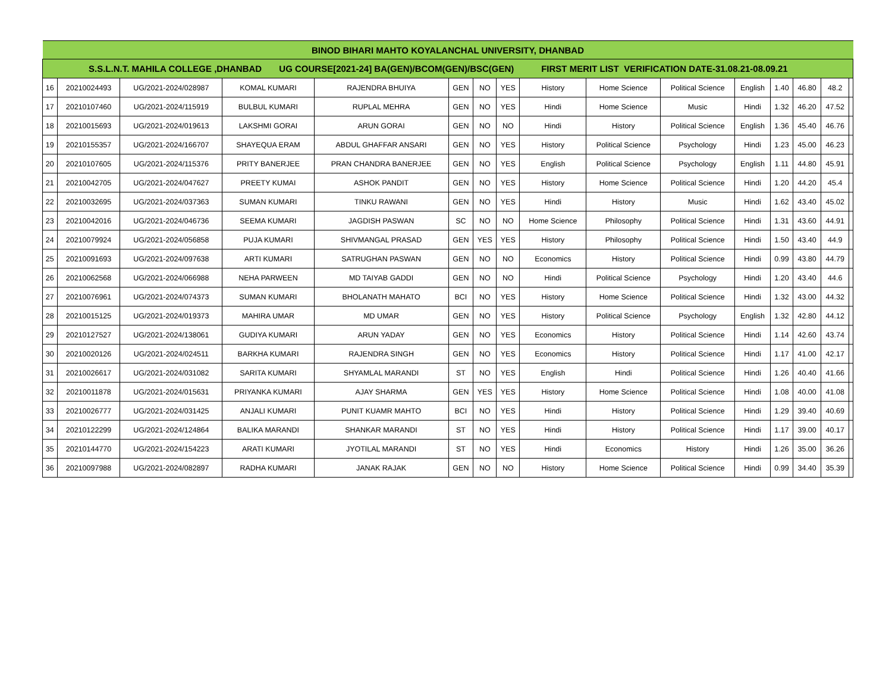| BINOD BIHARI MAHTO KOYALANCHAL UNIVERSITY, DHANBAD | | | | | | | | | | | | | | | |
| --- | --- | --- | --- | --- | --- | --- | --- | --- | --- | --- | --- | --- | --- | --- | --- |
| S.S.L.N.T. MAHILA COLLEGE ,DHANBAD UG COURSE[2021-24] BA(GEN)/BCOM(GEN)/BSC(GEN) FIRST MERIT LIST VERIFICATION DATE-31.08.21-08.09.21 | | | | | | | | | | | | | | | |
| 16 | 20210024493 | UG/2021-2024/028987 | KOMAL KUMARI | RAJENDRA BHUIYA | GEN | NO | YES | History | Home Science | Political Science | English | 1.40 | 46.80 | 48.2 | |
| 17 | 20210107460 | UG/2021-2024/115919 | BULBUL KUMARI | RUPLAL MEHRA | GEN | NO | YES | Hindi | Home Science | Music | Hindi | 1.32 | 46.20 | 47.52 | |
| 18 | 20210015693 | UG/2021-2024/019613 | LAKSHMI GORAI | ARUN GORAI | GEN | NO | NO | Hindi | History | Political Science | English | 1.36 | 45.40 | 46.76 | |
| 19 | 20210155357 | UG/2021-2024/166707 | SHAYEQUA ERAM | ABDUL GHAFFAR ANSARI | GEN | NO | YES | History | Political Science | Psychology | Hindi | 1.23 | 45.00 | 46.23 | |
| 20 | 20210107605 | UG/2021-2024/115376 | PRITY BANERJEE | PRAN CHANDRA BANERJEE | GEN | NO | YES | English | Political Science | Psychology | English | 1.11 | 44.80 | 45.91 | |
| 21 | 20210042705 | UG/2021-2024/047627 | PREETY KUMAI | ASHOK PANDIT | GEN | NO | YES | History | Home Science | Political Science | Hindi | 1.20 | 44.20 | 45.4 | |
| 22 | 20210032695 | UG/2021-2024/037363 | SUMAN KUMARI | TINKU RAWANI | GEN | NO | YES | Hindi | History | Music | Hindi | 1.62 | 43.40 | 45.02 | |
| 23 | 20210042016 | UG/2021-2024/046736 | SEEMA KUMARI | JAGDISH PASWAN | SC | NO | NO | Home Science | Philosophy | Political Science | Hindi | 1.31 | 43.60 | 44.91 | |
| 24 | 20210079924 | UG/2021-2024/056858 | PUJA KUMARI | SHIVMANGAL PRASAD | GEN | YES | YES | History | Philosophy | Political Science | Hindi | 1.50 | 43.40 | 44.9 | |
| 25 | 20210091693 | UG/2021-2024/097638 | ARTI KUMARI | SATRUGHAN PASWAN | GEN | NO | NO | Economics | History | Political Science | Hindi | 0.99 | 43.80 | 44.79 | |
| 26 | 20210062568 | UG/2021-2024/066988 | NEHA PARWEEN | MD TAIYAB GADDI | GEN | NO | NO | Hindi | Political Science | Psychology | Hindi | 1.20 | 43.40 | 44.6 | |
| 27 | 20210076961 | UG/2021-2024/074373 | SUMAN KUMARI | BHOLANATH MAHATO | BCI | NO | YES | History | Home Science | Political Science | Hindi | 1.32 | 43.00 | 44.32 | |
| 28 | 20210015125 | UG/2021-2024/019373 | MAHIRA UMAR | MD UMAR | GEN | NO | YES | History | Political Science | Psychology | English | 1.32 | 42.80 | 44.12 | |
| 29 | 20210127527 | UG/2021-2024/138061 | GUDIYA KUMARI | ARUN YADAY | GEN | NO | YES | Economics | History | Political Science | Hindi | 1.14 | 42.60 | 43.74 | |
| 30 | 20210020126 | UG/2021-2024/024511 | BARKHA KUMARI | RAJENDRA SINGH | GEN | NO | YES | Economics | History | Political Science | Hindi | 1.17 | 41.00 | 42.17 | |
| 31 | 20210026617 | UG/2021-2024/031082 | SARITA KUMARI | SHYAMLAL MARANDI | ST | NO | YES | English | Hindi | Political Science | Hindi | 1.26 | 40.40 | 41.66 | |
| 32 | 20210011878 | UG/2021-2024/015631 | PRIYANKA KUMARI | AJAY SHARMA | GEN | YES | YES | History | Home Science | Political Science | Hindi | 1.08 | 40.00 | 41.08 | |
| 33 | 20210026777 | UG/2021-2024/031425 | ANJALI KUMARI | PUNIT KUAMR MAHTO | BCI | NO | YES | Hindi | History | Political Science | Hindi | 1.29 | 39.40 | 40.69 | |
| 34 | 20210122299 | UG/2021-2024/124864 | BALIKA MARANDI | SHANKAR MARANDI | ST | NO | YES | Hindi | History | Political Science | Hindi | 1.17 | 39.00 | 40.17 | |
| 35 | 20210144770 | UG/2021-2024/154223 | ARATI KUMARI | JYOTILAL MARANDI | ST | NO | YES | Hindi | Economics | History | Hindi | 1.26 | 35.00 | 36.26 | |
| 36 | 20210097988 | UG/2021-2024/082897 | RADHA KUMARI | JANAK RAJAK | GEN | NO | NO | History | Home Science | Political Science | Hindi | 0.99 | 34.40 | 35.39 | |